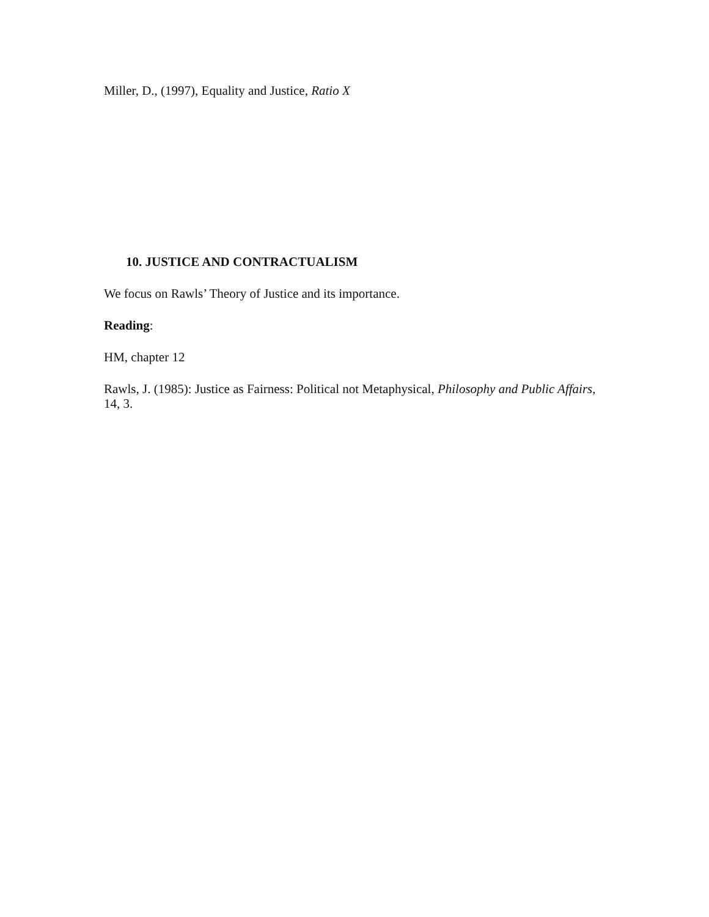Miller, D., (1997), Equality and Justice, Ratio X
10. JUSTICE AND CONTRACTUALISM
We focus on Rawls’ Theory of Justice and its importance.
Reading:
HM, chapter 12
Rawls, J. (1985): Justice as Fairness: Political not Metaphysical, Philosophy and Public Affairs, 14, 3.